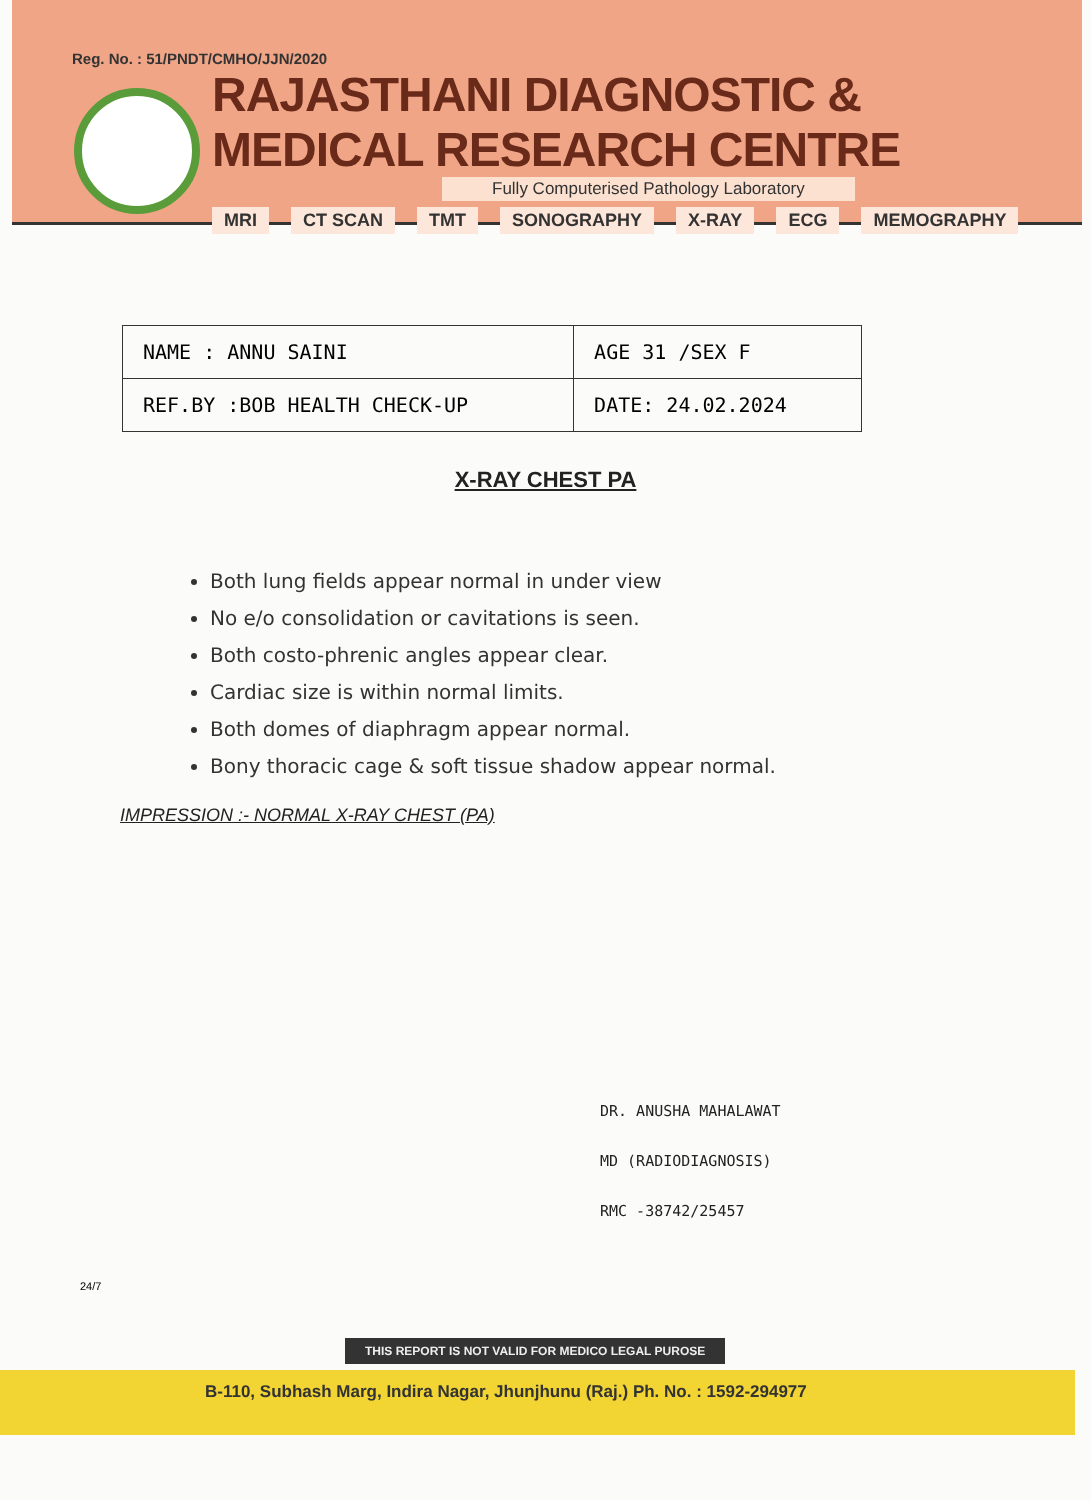Reg. No. : 51/PNDT/CMHO/JJN/2020
RAJASTHANI DIAGNOSTIC & MEDICAL RESEARCH CENTRE
Fully Computerised Pathology Laboratory
MRI CT SCAN TMT SONOGRAPHY X-RAY ECG MEMOGRAPHY
| NAME : ANNU SAINI | AGE 31 /SEX F |
| REF.BY :BOB HEALTH CHECK-UP | DATE: 24.02.2024 |
X-RAY CHEST PA
Both lung fields appear normal in under view
No e/o consolidation or cavitations is seen.
Both costo-phrenic angles appear clear.
Cardiac size is within normal limits.
Both domes of diaphragm appear normal.
Bony thoracic cage & soft tissue shadow appear normal.
IMPRESSION :- NORMAL X-RAY CHEST (PA)
DR. ANUSHA MAHALAWAT
MD (RADIODIAGNOSIS)
RMC -38742/25457
24/7
THIS REPORT IS NOT VALID FOR MEDICO LEGAL PUROSE
B-110, Subhash Marg, Indira Nagar, Jhunjhunu (Raj.) Ph. No. : 1592-294977